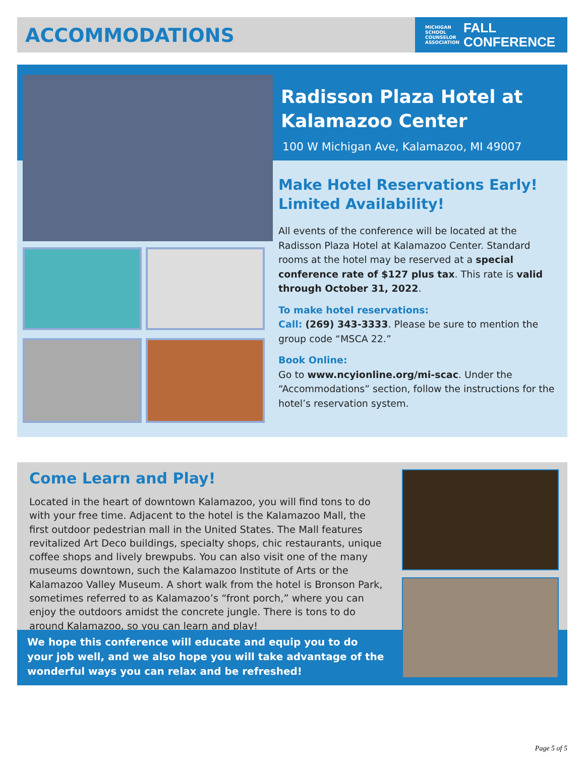ACCOMMODATIONS
MICHIGAN
SCHOOL
COUNSELOR
ASSOCIATION FALL
CONFERENCE
Radisson Plaza Hotel at Kalamazoo Center
100 W Michigan Ave, Kalamazoo, MI 49007
Make Hotel Reservations Early! Limited Availability!
All events of the conference will be located at the Radisson Plaza Hotel at Kalamazoo Center. Standard rooms at the hotel may be reserved at a special conference rate of $127 plus tax. This rate is valid through October 31, 2022.
To make hotel reservations:
Call: (269) 343-3333. Please be sure to mention the group code “MSCA 22.”
Book Online:
Go to www.ncyionline.org/mi-scac. Under the “Accommodations” section, follow the instructions for the hotel’s reservation system.
Come Learn and Play!
Located in the heart of downtown Kalamazoo, you will find tons to do with your free time. Adjacent to the hotel is the Kalamazoo Mall, the first outdoor pedestrian mall in the United States. The Mall features revitalized Art Deco buildings, specialty shops, chic restaurants, unique coffee shops and lively brewpubs. You can also visit one of the many museums downtown, such the Kalamazoo Institute of Arts or the Kalamazoo Valley Museum. A short walk from the hotel is Bronson Park, sometimes referred to as Kalamazoo’s “front porch,” where you can enjoy the outdoors amidst the concrete jungle. There is tons to do around Kalamazoo, so you can learn and play!
We hope this conference will educate and equip you to do
your job well, and we also hope you will take advantage of the
wonderful ways you can relax and be refreshed!
Page 5 of 5